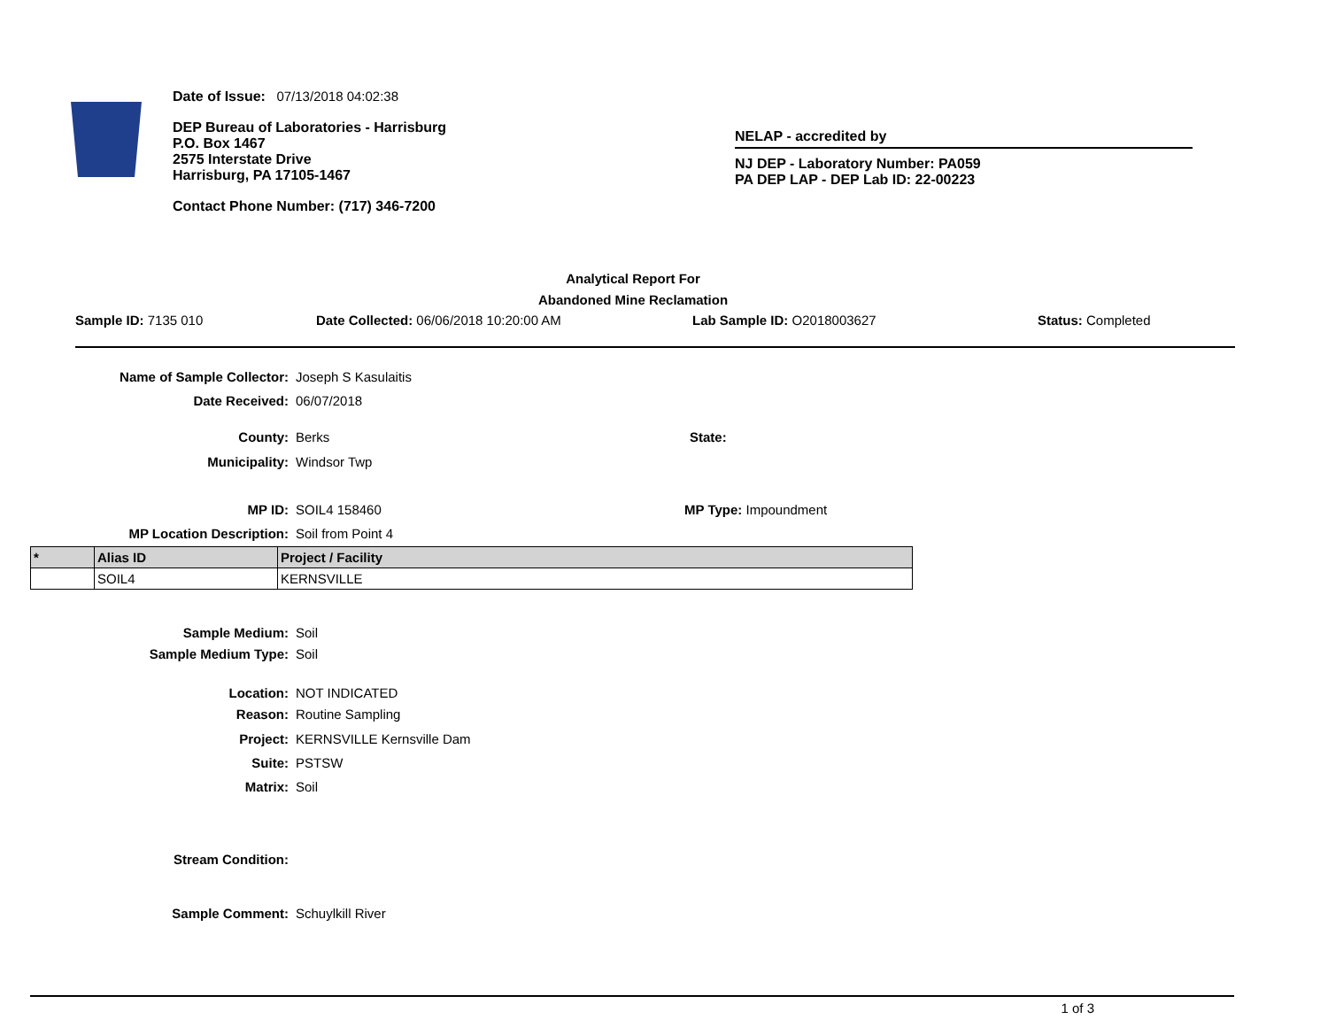Date of Issue: 07/13/2018 04:02:38
DEP Bureau of Laboratories - Harrisburg
P.O. Box 1467
2575 Interstate Drive
Harrisburg, PA 17105-1467
Contact Phone Number: (717) 346-7200
NELAP - accredited by
NJ DEP - Laboratory Number: PA059
PA DEP LAP - DEP Lab ID: 22-00223
Analytical Report For
Abandoned Mine Reclamation
Sample ID: 7135 010 Date Collected: 06/06/2018 10:20:00 AM Lab Sample ID: O2018003627 Status: Completed
Name of Sample Collector: Joseph S Kasulaitis
Date Received: 06/07/2018
County: Berks State:
Municipality: Windsor Twp
MP ID: SOIL4 158460 MP Type: Impoundment
MP Location Description: Soil from Point 4
| * | Alias ID | Project / Facility |
| --- | --- | --- |
| | SOIL4 | KERNSVILLE |
Sample Medium: Soil
Sample Medium Type: Soil
Location: NOT INDICATED
Reason: Routine Sampling
Project: KERNSVILLE Kernsville Dam
Suite: PSTSW
Matrix: Soil
Stream Condition:
Sample Comment: Schuylkill River
1 of 3